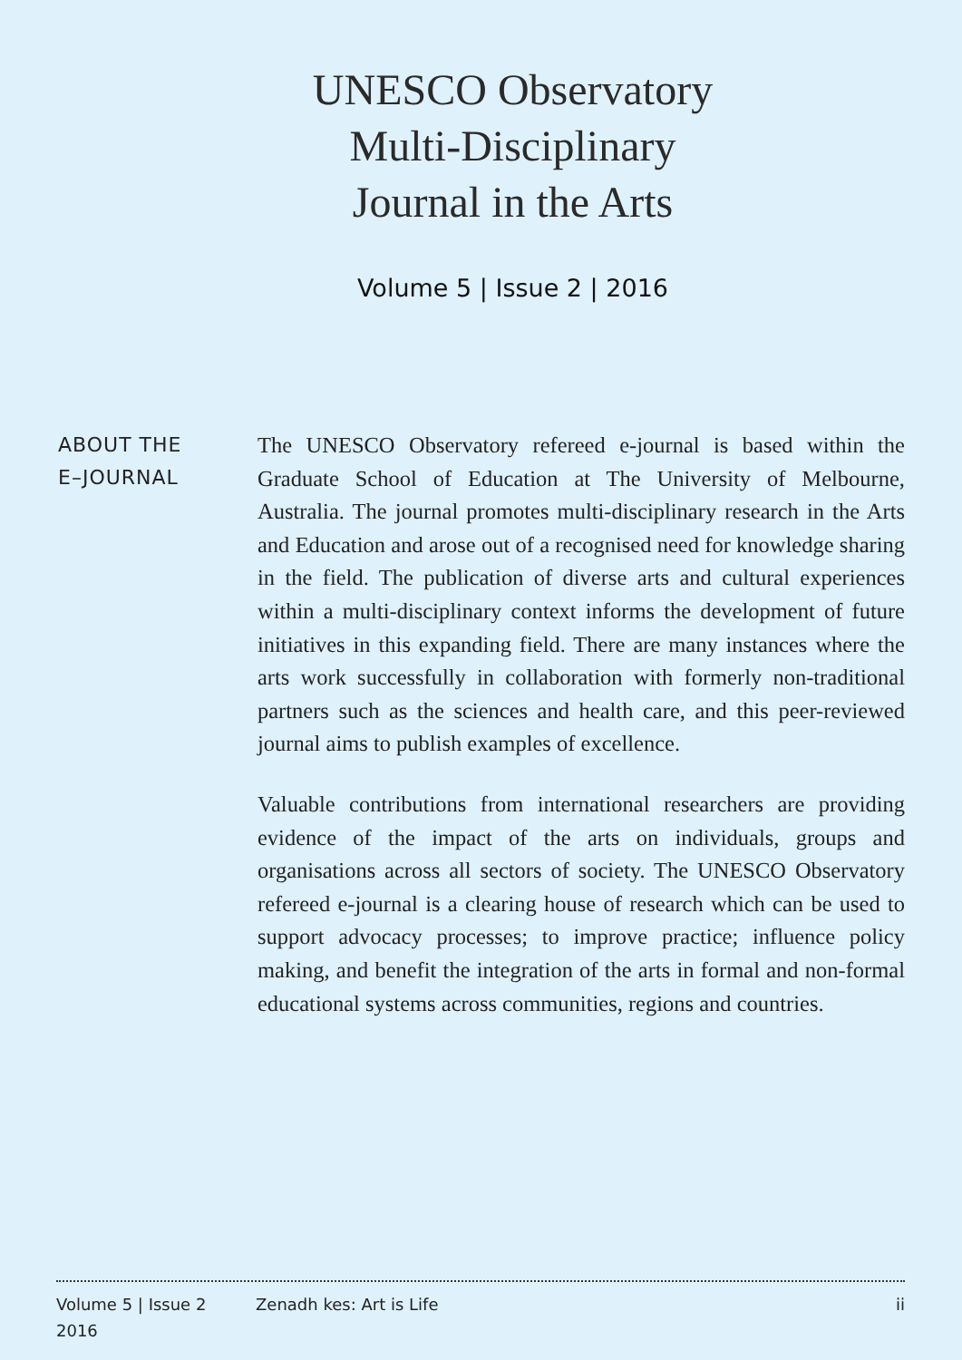UNESCO Observatory
Multi-Disciplinary
Journal in the Arts
Volume 5 | Issue 2 | 2016
ABOUT THE
E–JOURNAL
The UNESCO Observatory refereed e-journal is based within the Graduate School of Education at The University of Melbourne, Australia. The journal promotes multi-disciplinary research in the Arts and Education and arose out of a recognised need for knowledge sharing in the field. The publication of diverse arts and cultural experiences within a multi-disciplinary context informs the development of future initiatives in this expanding field. There are many instances where the arts work successfully in collaboration with formerly non-traditional partners such as the sciences and health care, and this peer-reviewed journal aims to publish examples of excellence.
Valuable contributions from international researchers are providing evidence of the impact of the arts on individuals, groups and organisations across all sectors of society. The UNESCO Observatory refereed e-journal is a clearing house of research which can be used to support advocacy processes; to improve practice; influence policy making, and benefit the integration of the arts in formal and non-formal educational systems across communities, regions and countries.
Volume 5 | Issue 2
2016
Zenadh kes: Art is Life ii